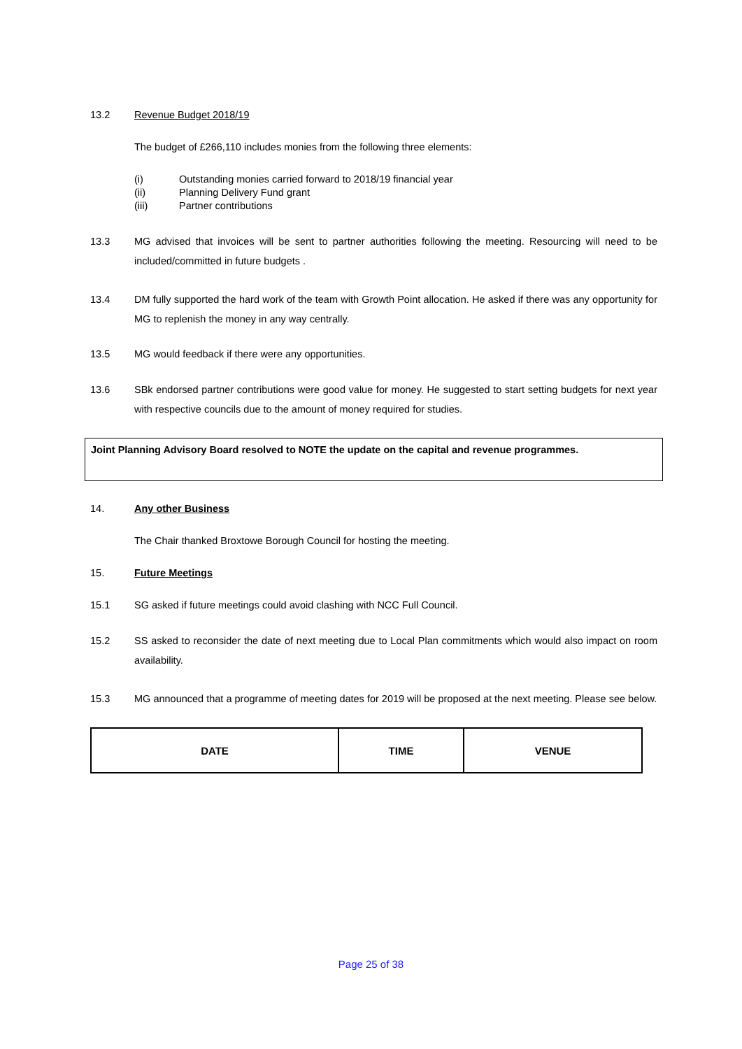13.2 Revenue Budget 2018/19
The budget of £266,110 includes monies from the following three elements:
(i) Outstanding monies carried forward to 2018/19 financial year
(ii) Planning Delivery Fund grant
(iii) Partner contributions
13.3 MG advised that invoices will be sent to partner authorities following the meeting. Resourcing will need to be included/committed in future budgets .
13.4 DM fully supported the hard work of the team with Growth Point allocation. He asked if there was any opportunity for MG to replenish the money in any way centrally.
13.5 MG would feedback if there were any opportunities.
13.6 SBk endorsed partner contributions were good value for money. He suggested to start setting budgets for next year with respective councils due to the amount of money required for studies.
Joint Planning Advisory Board resolved to NOTE the update on the capital and revenue programmes.
14. Any other Business
The Chair thanked Broxtowe Borough Council for hosting the meeting.
15. Future Meetings
15.1 SG asked if future meetings could avoid clashing with NCC Full Council.
15.2 SS asked to reconsider the date of next meeting due to Local Plan commitments which would also impact on room availability.
15.3 MG announced that a programme of meeting dates for 2019 will be proposed at the next meeting. Please see below.
| DATE | TIME | VENUE |
| --- | --- | --- |
Page 25 of 38